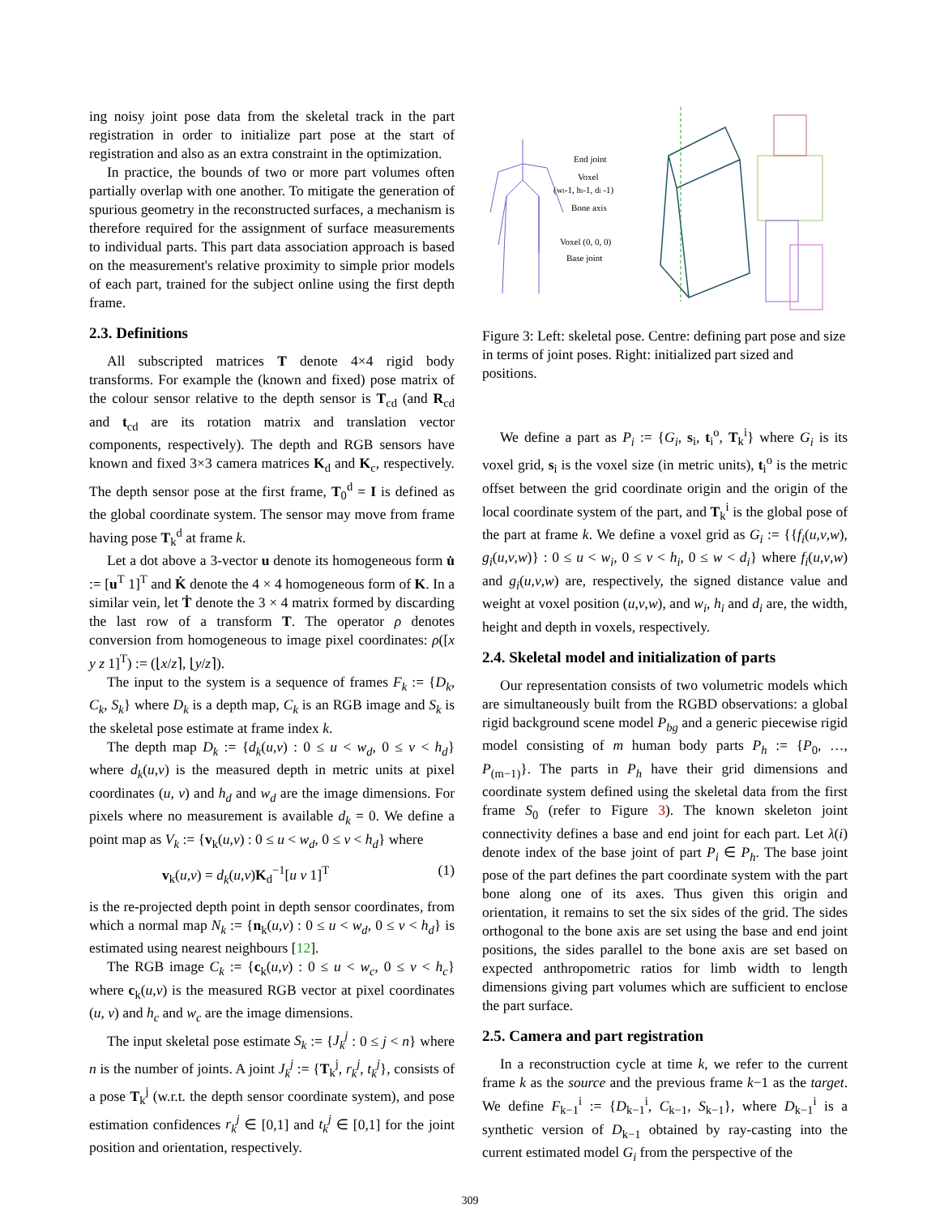ing noisy joint pose data from the skeletal track in the part registration in order to initialize part pose at the start of registration and also as an extra constraint in the optimization.
In practice, the bounds of two or more part volumes often partially overlap with one another. To mitigate the generation of spurious geometry in the reconstructed surfaces, a mechanism is therefore required for the assignment of surface measurements to individual parts. This part data association approach is based on the measurement's relative proximity to simple prior models of each part, trained for the subject online using the first depth frame.
2.3. Definitions
All subscripted matrices T denote 4×4 rigid body transforms. For example the (known and fixed) pose matrix of the colour sensor relative to the depth sensor is T<sub>cd</sub> (and R<sub>cd</sub> and t<sub>cd</sub> are its rotation matrix and translation vector components, respectively). The depth and RGB sensors have known and fixed 3×3 camera matrices K<sub>d</sub> and K<sub>c</sub>, respectively. The depth sensor pose at the first frame, T<sub>0</sub><sup>d</sup> = I is defined as the global coordinate system. The sensor may move from frame having pose T<sub>k</sub><sup>d</sup> at frame k.
Let a dot above a 3-vector u denote its homogeneous form u̇ := [u<sup>T</sup> 1]<sup>T</sup> and K̇ denote the 4 × 4 homogeneous form of K. In a similar vein, let Ṫ denote the 3 × 4 matrix formed by discarding the last row of a transform T. The operator ρ denotes conversion from homogeneous to image pixel coordinates: ρ([x y z 1]<sup>T</sup>) := (⌊x/z⌉, ⌊y/z⌉).
The input to the system is a sequence of frames F<sub>k</sub> := {D<sub>k</sub>, C<sub>k</sub>, S<sub>k</sub>} where D<sub>k</sub> is a depth map, C<sub>k</sub> is an RGB image and S<sub>k</sub> is the skeletal pose estimate at frame index k.
The depth map D<sub>k</sub> := {d<sub>k</sub>(u,v) : 0 ≤ u < w<sub>d</sub>, 0 ≤ v < h<sub>d</sub>} where d<sub>k</sub>(u,v) is the measured depth in metric units at pixel coordinates (u, v) and h<sub>d</sub> and w<sub>d</sub> are the image dimensions. For pixels where no measurement is available d<sub>k</sub> = 0. We define a point map as V<sub>k</sub> := {v<sub>k</sub>(u,v) : 0 ≤ u < w<sub>d</sub>, 0 ≤ v < h<sub>d</sub>} where
v<sub>k</sub>(u,v) = d<sub>k</sub>(u,v)K<sub>d</sub><sup>−1</sup>[u v 1]<sup>T</sup> (1)
is the re-projected depth point in depth sensor coordinates, from which a normal map N<sub>k</sub> := {n<sub>k</sub>(u,v) : 0 ≤ u < w<sub>d</sub>, 0 ≤ v < h<sub>d</sub>} is estimated using nearest neighbours [12].
The RGB image C<sub>k</sub> := {c<sub>k</sub>(u,v) : 0 ≤ u < w<sub>c</sub>, 0 ≤ v < h<sub>c</sub>} where c<sub>k</sub>(u,v) is the measured RGB vector at pixel coordinates (u, v) and h<sub>c</sub> and w<sub>c</sub> are the image dimensions.
The input skeletal pose estimate S<sub>k</sub> := {J<sub>k</sub><sup>j</sup> : 0 ≤ j < n} where n is the number of joints. A joint J<sub>k</sub><sup>j</sup> := {T<sub>k</sub><sup>j</sup>, r<sub>k</sub><sup>j</sup>, t<sub>k</sub><sup>j</sup>}, consists of a pose T<sub>k</sub><sup>j</sup> (w.r.t. the depth sensor coordinate system), and pose estimation confidences r<sub>k</sub><sup>j</sup> ∈ [0,1] and t<sub>k</sub><sup>j</sup> ∈ [0,1] for the joint position and orientation, respectively.
End joint
Voxel
(wi-1, hi-1, di -1)
Bone axis
Voxel (0, 0, 0)
Base joint
Figure 3: Left: skeletal pose. Centre: defining part pose and size in terms of joint poses. Right: initialized part sized and positions.
We define a part as P<sub>i</sub> := {G<sub>i</sub>, s<sub>i</sub>, t<sub>i</sub><sup>o</sup>, T<sub>k</sub><sup>i</sup>} where G<sub>i</sub> is its voxel grid, s<sub>i</sub> is the voxel size (in metric units), t<sub>i</sub><sup>o</sup> is the metric offset between the grid coordinate origin and the origin of the local coordinate system of the part, and T<sub>k</sub><sup>i</sup> is the global pose of the part at frame k. We define a voxel grid as G<sub>i</sub> := {{f<sub>i</sub>(u,v,w), g<sub>i</sub>(u,v,w)} : 0 ≤ u < w<sub>i</sub>, 0 ≤ v < h<sub>i</sub>, 0 ≤ w < d<sub>i</sub>} where f<sub>i</sub>(u,v,w) and g<sub>i</sub>(u,v,w) are, respectively, the signed distance value and weight at voxel position (u,v,w), and w<sub>i</sub>, h<sub>i</sub> and d<sub>i</sub> are, the width, height and depth in voxels, respectively.
2.4. Skeletal model and initialization of parts
Our representation consists of two volumetric models which are simultaneously built from the RGBD observations: a global rigid background scene model P<sub>bg</sub> and a generic piecewise rigid model consisting of m human body parts P<sub>h</sub> := {P<sub>0</sub>, …, P<sub>(m−1)</sub>}. The parts in P<sub>h</sub> have their grid dimensions and coordinate system defined using the skeletal data from the first frame S<sub>0</sub> (refer to Figure 3). The known skeleton joint connectivity defines a base and end joint for each part. Let λ(i) denote index of the base joint of part P<sub>i</sub> ∈ P<sub>h</sub>. The base joint pose of the part defines the part coordinate system with the part bone along one of its axes. Thus given this origin and orientation, it remains to set the six sides of the grid. The sides orthogonal to the bone axis are set using the base and end joint positions, the sides parallel to the bone axis are set based on expected anthropometric ratios for limb width to length dimensions giving part volumes which are sufficient to enclose the part surface.
2.5. Camera and part registration
In a reconstruction cycle at time k, we refer to the current frame k as the source and the previous frame k−1 as the target. We define F<sub>k−1</sub><sup>i</sup> := {D<sub>k−1</sub><sup>i</sup>, C<sub>k−1</sub>, S<sub>k−1</sub>}, where D<sub>k−1</sub><sup>i</sup> is a synthetic version of D<sub>k−1</sub> obtained by ray-casting into the current estimated model G<sub>i</sub> from the perspective of the
309